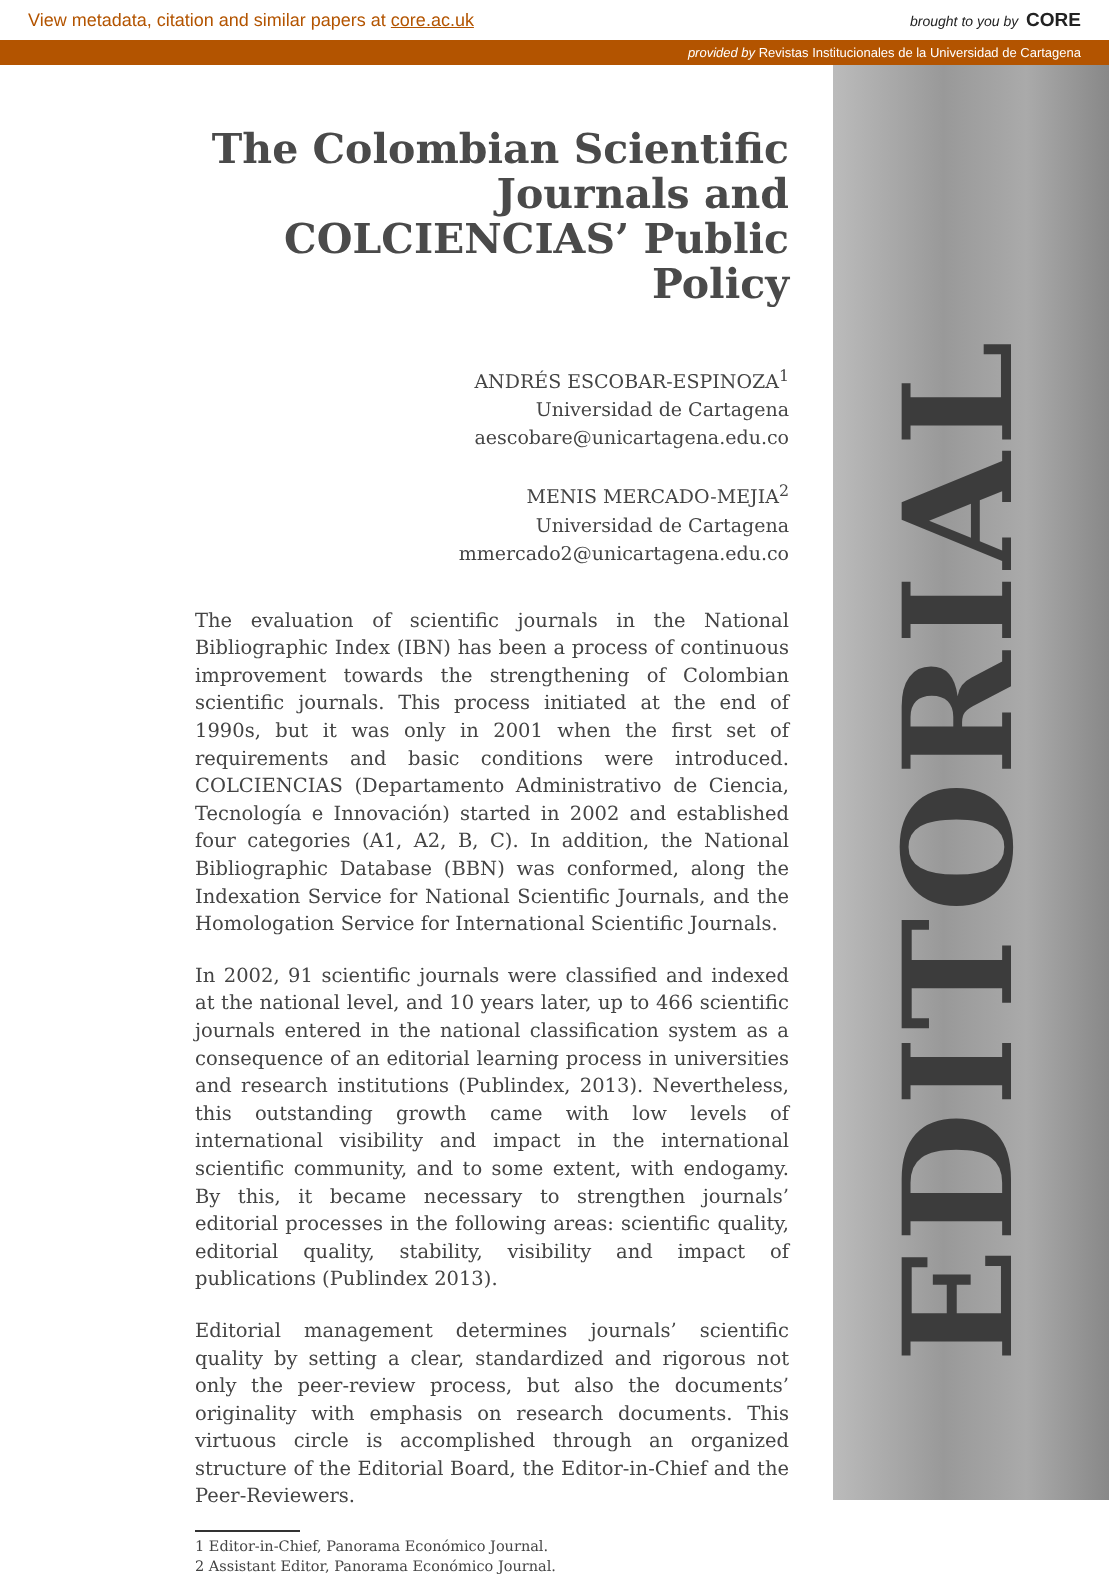View metadata, citation and similar papers at core.ac.uk
brought to you by CORE
provided by Revistas Institucionales de la Universidad de Cartagena
EDITORIAL
The Colombian Scientific Journals and COLCIENCIAS’ Public Policy
ANDRÉS ESCOBAR-ESPINOZA<sup>1</sup>
Universidad de Cartagena
aescobare@unicartagena.edu.co
MENIS MERCADO-MEJIA<sup>2</sup>
Universidad de Cartagena
mmercado2@unicartagena.edu.co
The evaluation of scientific journals in the National Bibliographic Index (IBN) has been a process of continuous improvement towards the strengthening of Colombian scientific journals. This process initiated at the end of 1990s, but it was only in 2001 when the first set of requirements and basic conditions were introduced. COLCIENCIAS (Departamento Administrativo de Ciencia, Tecnología e Innovación) started in 2002 and established four categories (A1, A2, B, C). In addition, the National Bibliographic Database (BBN) was conformed, along the Indexation Service for National Scientific Journals, and the Homologation Service for International Scientific Journals.
In 2002, 91 scientific journals were classified and indexed at the national level, and 10 years later, up to 466 scientific journals entered in the national classification system as a consequence of an editorial learning process in universities and research institutions (Publindex, 2013). Nevertheless, this outstanding growth came with low levels of international visibility and impact in the international scientific community, and to some extent, with endogamy. By this, it became necessary to strengthen journals’ editorial processes in the following areas: scientific quality, editorial quality, stability, visibility and impact of publications (Publindex 2013).
Editorial management determines journals’ scientific quality by setting a clear, standardized and rigorous not only the peer-review process, but also the documents’ originality with emphasis on research documents. This virtuous circle is accomplished through an organized structure of the Editorial Board, the Editor-in-Chief and the Peer-Reviewers.
1 Editor-in-Chief, Panorama Económico Journal.
2 Assistant Editor, Panorama Económico Journal.